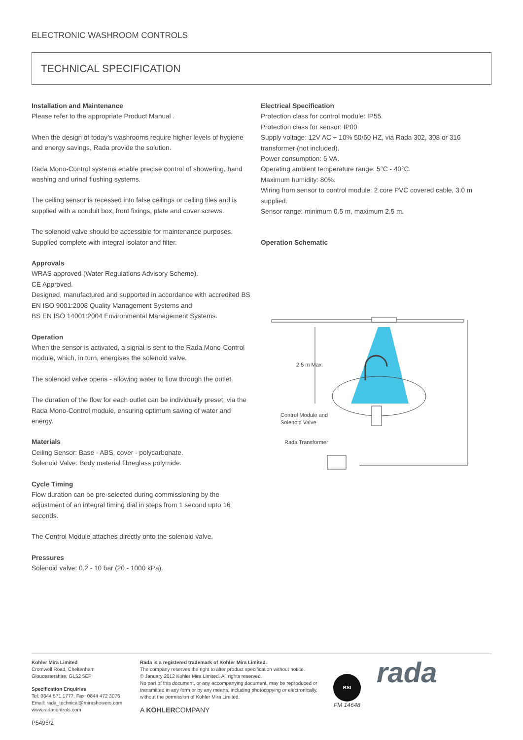ELECTRONIC WASHROOM CONTROLS
TECHNICAL SPECIFICATION
Installation and Maintenance
Please refer to the appropriate Product Manual .
When the design of today’s washrooms require higher levels of hygiene and energy savings, Rada provide the solution.
Rada Mono-Control systems enable precise control of showering, hand washing and urinal flushing systems.
The ceiling sensor is recessed into false ceilings or ceiling tiles and is supplied with a conduit box, front fixings, plate and cover screws.
The solenoid valve should be accessible for maintenance purposes. Supplied complete with integral isolator and filter.
Approvals
WRAS approved (Water Regulations Advisory Scheme).
CE Approved.
Designed, manufactured and supported in accordance with accredited BS EN ISO 9001:2008 Quality Management Systems and
BS EN ISO 14001:2004 Environmental Management Systems.
Operation
When the sensor is activated, a signal is sent to the Rada Mono-Control module, which, in turn, energises the solenoid valve.
The solenoid valve opens - allowing water to flow through the outlet.
The duration of the flow for each outlet can be individually preset, via the Rada Mono-Control module, ensuring optimum saving of water and energy.
Materials
Ceiling Sensor: Base - ABS, cover - polycarbonate.
Solenoid Valve: Body material fibreglass polymide.
Cycle Timing
Flow duration can be pre-selected during commissioning by the adjustment of an integral timing dial in steps from 1 second upto 16 seconds.
The Control Module attaches directly onto the solenoid valve.
Pressures
Solenoid valve: 0.2 - 10 bar (20 - 1000 kPa).
Electrical Specification
Protection class for control module: IP55.
Protection class for sensor: IP00.
Supply voltage: 12V AC + 10% 50/60 HZ, via Rada 302, 308 or 316 transformer (not included).
Power consumption: 6 VA.
Operating ambient temperature range: 5°C - 40°C.
Maximum humidity: 80%.
Wiring from sensor to control module: 2 core PVC covered cable, 3.0 m supplied.
Sensor range: minimum 0.5 m, maximum 2.5 m.
Operation Schematic
2.5 m Max.
Control Module and
Solenoid Valve
Rada Transformer
Kohler Mira Limited
Cromwell Road, Cheltenham
Gloucestershire, GL52 5EP
Specification Enquiries
Tel: 0844 571 1777, Fax: 0844 472 3076
Email: rada_technical@mirashowers.com
www.radacontrols.com
P5495/2
Rada is a registered trademark of Kohler Mira Limited.
The company reserves the right to alter product specification without notice.
© January 2012 Kohler Mira Limited. All rights reserved.
No part of this document, or any accompanying document, may be reproduced or transmitted in any form or by any means, including photocopying or electronically, without the permission of Kohler Mira Limited.
A KOHLERCOMPANY
BSI
FM 14648
rada